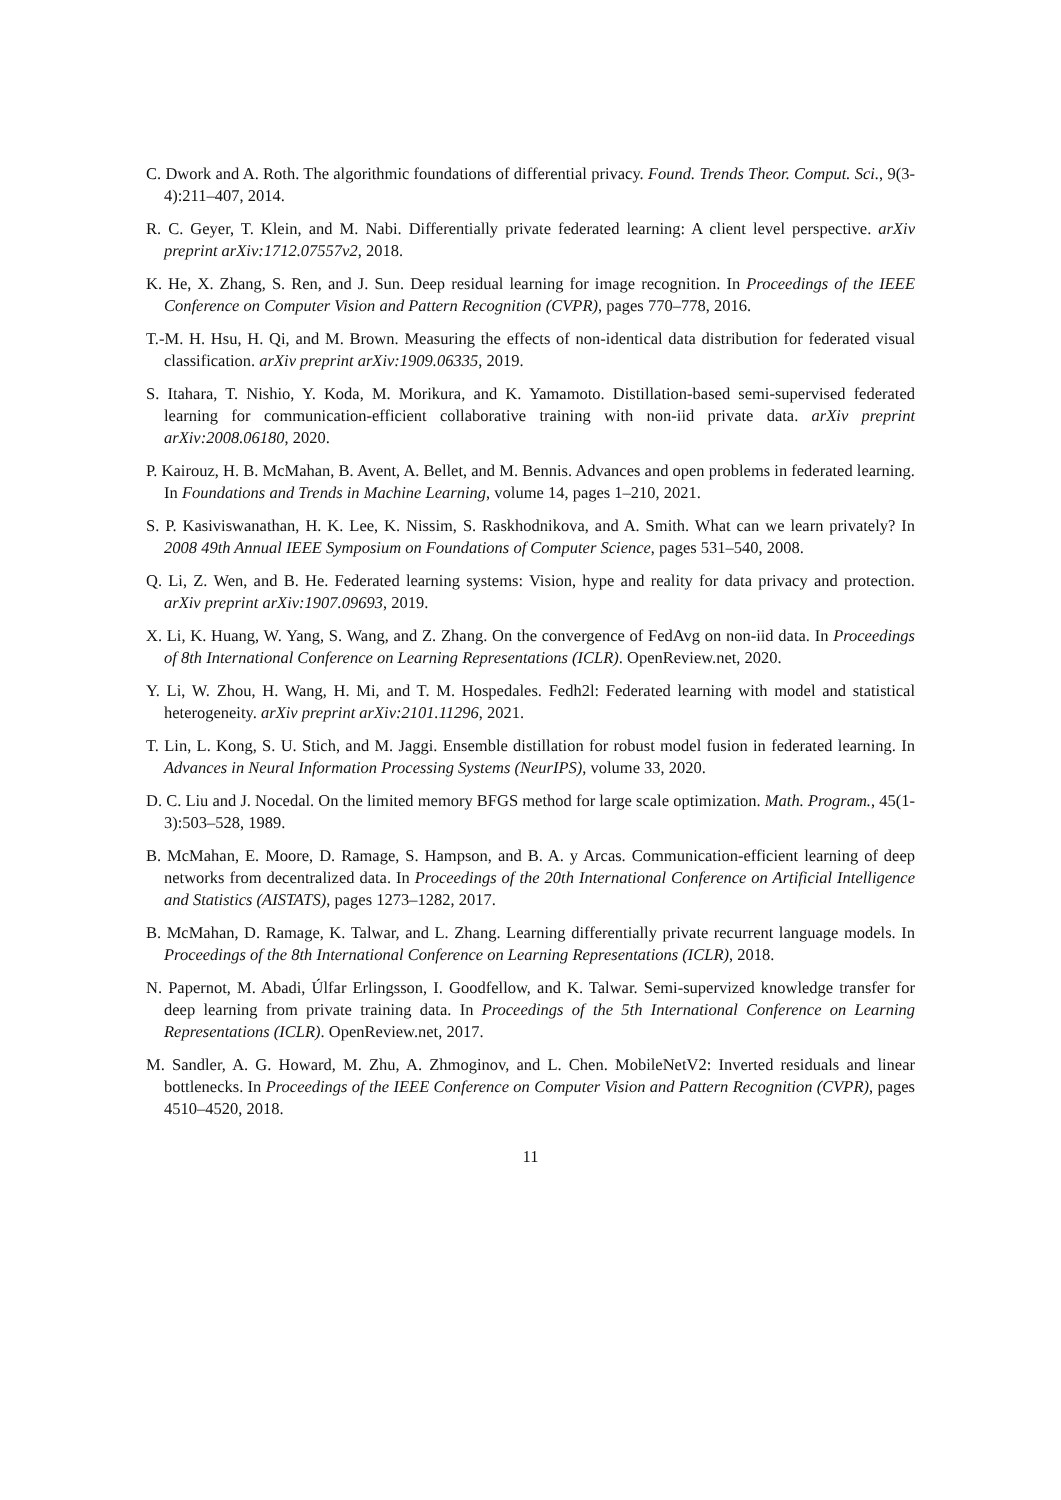C. Dwork and A. Roth. The algorithmic foundations of differential privacy. Found. Trends Theor. Comput. Sci., 9(3-4):211–407, 2014.
R. C. Geyer, T. Klein, and M. Nabi. Differentially private federated learning: A client level perspective. arXiv preprint arXiv:1712.07557v2, 2018.
K. He, X. Zhang, S. Ren, and J. Sun. Deep residual learning for image recognition. In Proceedings of the IEEE Conference on Computer Vision and Pattern Recognition (CVPR), pages 770–778, 2016.
T.-M. H. Hsu, H. Qi, and M. Brown. Measuring the effects of non-identical data distribution for federated visual classification. arXiv preprint arXiv:1909.06335, 2019.
S. Itahara, T. Nishio, Y. Koda, M. Morikura, and K. Yamamoto. Distillation-based semi-supervised federated learning for communication-efficient collaborative training with non-iid private data. arXiv preprint arXiv:2008.06180, 2020.
P. Kairouz, H. B. McMahan, B. Avent, A. Bellet, and M. Bennis. Advances and open problems in federated learning. In Foundations and Trends in Machine Learning, volume 14, pages 1–210, 2021.
S. P. Kasiviswanathan, H. K. Lee, K. Nissim, S. Raskhodnikova, and A. Smith. What can we learn privately? In 2008 49th Annual IEEE Symposium on Foundations of Computer Science, pages 531–540, 2008.
Q. Li, Z. Wen, and B. He. Federated learning systems: Vision, hype and reality for data privacy and protection. arXiv preprint arXiv:1907.09693, 2019.
X. Li, K. Huang, W. Yang, S. Wang, and Z. Zhang. On the convergence of FedAvg on non-iid data. In Proceedings of 8th International Conference on Learning Representations (ICLR). OpenReview.net, 2020.
Y. Li, W. Zhou, H. Wang, H. Mi, and T. M. Hospedales. Fedh2l: Federated learning with model and statistical heterogeneity. arXiv preprint arXiv:2101.11296, 2021.
T. Lin, L. Kong, S. U. Stich, and M. Jaggi. Ensemble distillation for robust model fusion in federated learning. In Advances in Neural Information Processing Systems (NeurIPS), volume 33, 2020.
D. C. Liu and J. Nocedal. On the limited memory BFGS method for large scale optimization. Math. Program., 45(1-3):503–528, 1989.
B. McMahan, E. Moore, D. Ramage, S. Hampson, and B. A. y Arcas. Communication-efficient learning of deep networks from decentralized data. In Proceedings of the 20th International Conference on Artificial Intelligence and Statistics (AISTATS), pages 1273–1282, 2017.
B. McMahan, D. Ramage, K. Talwar, and L. Zhang. Learning differentially private recurrent language models. In Proceedings of the 8th International Conference on Learning Representations (ICLR), 2018.
N. Papernot, M. Abadi, Úlfar Erlingsson, I. Goodfellow, and K. Talwar. Semi-supervized knowledge transfer for deep learning from private training data. In Proceedings of the 5th International Conference on Learning Representations (ICLR). OpenReview.net, 2017.
M. Sandler, A. G. Howard, M. Zhu, A. Zhmoginov, and L. Chen. MobileNetV2: Inverted residuals and linear bottlenecks. In Proceedings of the IEEE Conference on Computer Vision and Pattern Recognition (CVPR), pages 4510–4520, 2018.
11